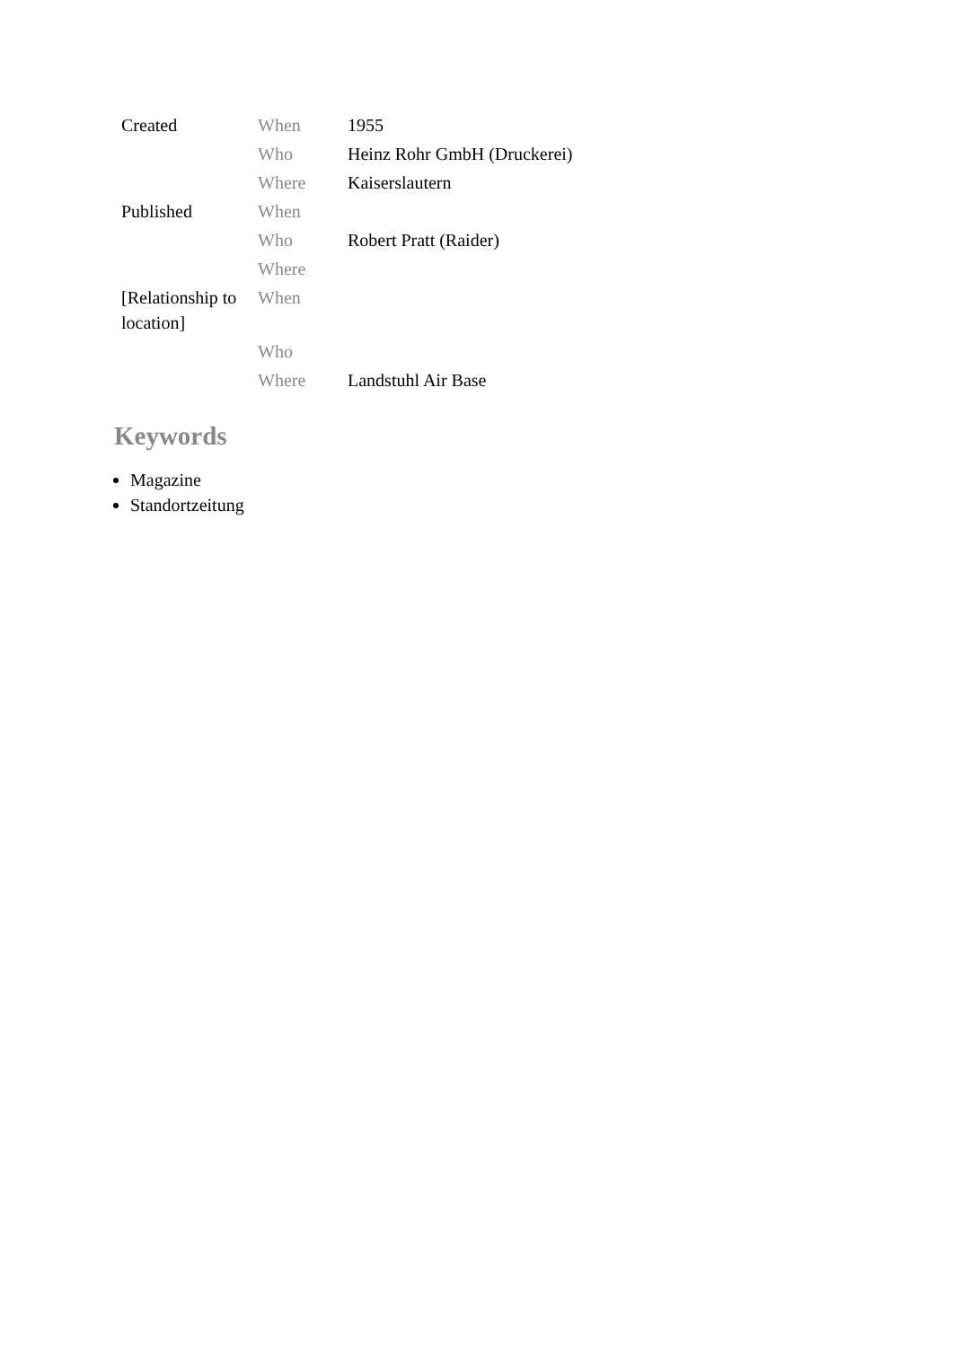| Created | When | 1955 |
| | Who | Heinz Rohr GmbH (Druckerei) |
| | Where | Kaiserslautern |
| Published | When | |
| | Who | Robert Pratt (Raider) |
| | Where | |
| [Relationship to location] | When | |
| | Who | |
| | Where | Landstuhl Air Base |
Keywords
Magazine
Standortzeitung